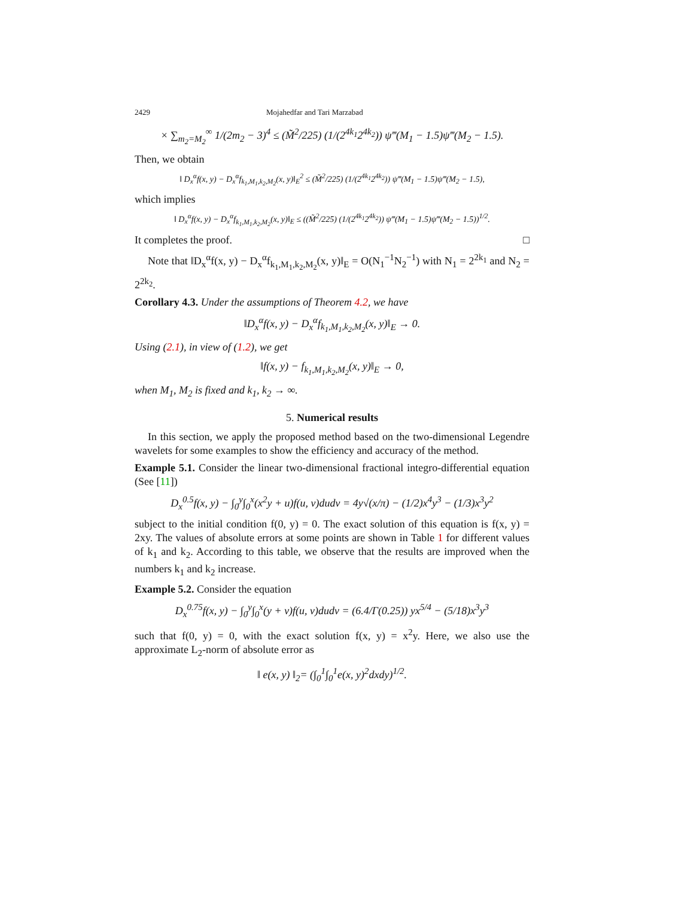2429 Mojahedfar and Tari Marzabad
× ∑<sub>m<sub>2</sub>=M<sub>2</sub></sub><sup>∞</sup> 1/(2m<sub>2</sub> − 3)<sup>4</sup> ≤ (M̃<sup>2</sup>/225) (1/(2<sup>4k<sub>1</sub></sup>2<sup>4k<sub>2</sub></sup>)) ψ‴(M<sub>1</sub> − 1.5)ψ‴(M<sub>2</sub> − 1.5).
Then, we obtain
‖ D<sub>x</sub><sup>α</sup>f(x, y) − D<sub>x</sub><sup>α</sup>f<sub>k<sub>1</sub>,M<sub>1</sub>,k<sub>2</sub>,M<sub>2</sub></sub>(x, y)‖<sub>E</sub><sup>2</sup> ≤ (M̃<sup>2</sup>/225) (1/(2<sup>4k<sub>1</sub></sup>2<sup>4k<sub>2</sub></sup>)) ψ‴(M<sub>1</sub> − 1.5)ψ‴(M<sub>2</sub> − 1.5),
which implies
‖ D<sub>x</sub><sup>α</sup>f(x, y) − D<sub>x</sub><sup>α</sup>f<sub>k<sub>1</sub>,M<sub>1</sub>,k<sub>2</sub>,M<sub>2</sub></sub>(x, y)‖<sub>E</sub> ≤ ((M̃<sup>2</sup>/225) (1/(2<sup>4k<sub>1</sub></sup>2<sup>4k<sub>2</sub></sup>)) ψ‴(M<sub>1</sub> − 1.5)ψ‴(M<sub>2</sub> − 1.5))<sup>1/2</sup>.
It completes the proof. □
Note that ‖D<sub>x</sub><sup>α</sup>f(x, y) − D<sub>x</sub><sup>α</sup>f<sub>k<sub>1</sub>,M<sub>1</sub>,k<sub>2</sub>,M<sub>2</sub></sub>(x, y)‖<sub>E</sub> = O(N<sub>1</sub><sup>−1</sup>N<sub>2</sub><sup>−1</sup>) with N<sub>1</sub> = 2<sup>2k<sub>1</sub></sup> and N<sub>2</sub> = 2<sup>2k<sub>2</sub></sup>.
Corollary 4.3. Under the assumptions of Theorem 4.2, we have
‖D<sub>x</sub><sup>α</sup>f(x, y) − D<sub>x</sub><sup>α</sup>f<sub>k<sub>1</sub>,M<sub>1</sub>,k<sub>2</sub>,M<sub>2</sub></sub>(x, y)‖<sub>E</sub> → 0.
Using (2.1), in view of (1.2), we get
‖f(x, y) − f<sub>k<sub>1</sub>,M<sub>1</sub>,k<sub>2</sub>,M<sub>2</sub></sub>(x, y)‖<sub>E</sub> → 0,
when M<sub>1</sub>, M<sub>2</sub> is fixed and k<sub>1</sub>, k<sub>2</sub> → ∞.
5. Numerical results
In this section, we apply the proposed method based on the two-dimensional Legendre wavelets for some examples to show the efficiency and accuracy of the method.
Example 5.1. Consider the linear two-dimensional fractional integro-differential equation (See [11])
D<sub>x</sub><sup>0.5</sup>f(x, y) − ∫<sub>0</sub><sup>y</sup>∫<sub>0</sub><sup>x</sup>(x<sup>2</sup>y + u)f(u, v)dudv = 4y√(x/π) − (1/2)x<sup>4</sup>y<sup>3</sup> − (1/3)x<sup>3</sup>y<sup>2</sup>
subject to the initial condition f(0, y) = 0. The exact solution of this equation is f(x, y) = 2xy. The values of absolute errors at some points are shown in Table 1 for different values of k<sub>1</sub> and k<sub>2</sub>. According to this table, we observe that the results are improved when the numbers k<sub>1</sub> and k<sub>2</sub> increase.
Example 5.2. Consider the equation
D<sub>x</sub><sup>0.75</sup>f(x, y) − ∫<sub>0</sub><sup>y</sup>∫<sub>0</sub><sup>x</sup>(y + v)f(u, v)dudv = (6.4/Γ(0.25)) yx<sup>5/4</sup> − (5/18)x<sup>3</sup>y<sup>3</sup>
such that f(0, y) = 0, with the exact solution f(x, y) = x<sup>2</sup>y. Here, we also use the approximate L<sub>2</sub>-norm of absolute error as
‖ e(x, y) ‖<sub>2</sub>= (∫<sub>0</sub><sup>1</sup>∫<sub>0</sub><sup>1</sup>e(x, y)<sup>2</sup>dxdy)<sup>1/2</sup>.